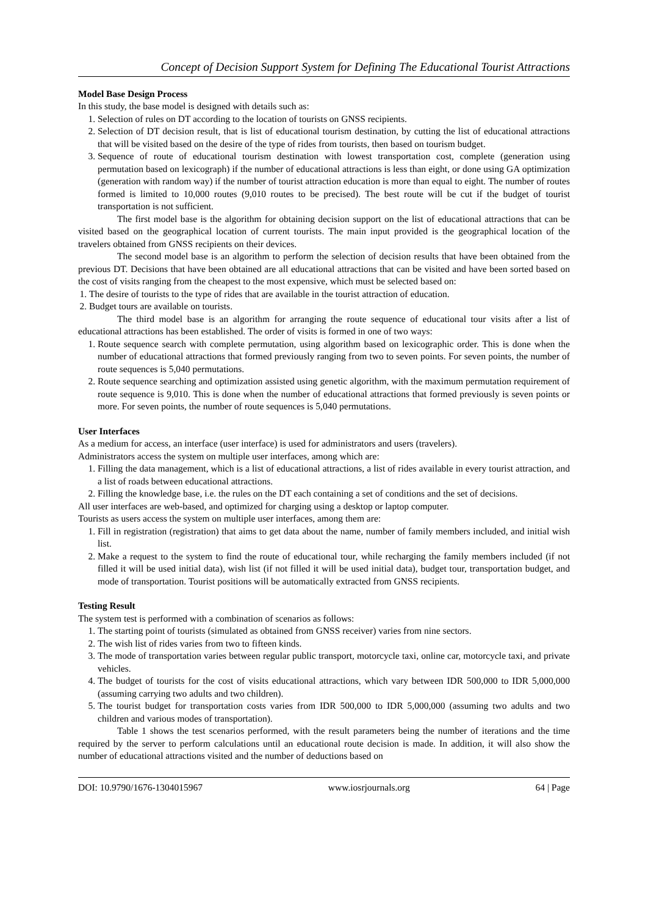Concept of Decision Support System for Defining The Educational Tourist Attractions
Model Base Design Process
In this study, the base model is designed with details such as:
1. Selection of rules on DT according to the location of tourists on GNSS recipients.
2. Selection of DT decision result, that is list of educational tourism destination, by cutting the list of educational attractions that will be visited based on the desire of the type of rides from tourists, then based on tourism budget.
3. Sequence of route of educational tourism destination with lowest transportation cost, complete (generation using permutation based on lexicograph) if the number of educational attractions is less than eight, or done using GA optimization (generation with random way) if the number of tourist attraction education is more than equal to eight. The number of routes formed is limited to 10,000 routes (9,010 routes to be precised). The best route will be cut if the budget of tourist transportation is not sufficient.
The first model base is the algorithm for obtaining decision support on the list of educational attractions that can be visited based on the geographical location of current tourists. The main input provided is the geographical location of the travelers obtained from GNSS recipients on their devices.
The second model base is an algorithm to perform the selection of decision results that have been obtained from the previous DT. Decisions that have been obtained are all educational attractions that can be visited and have been sorted based on the cost of visits ranging from the cheapest to the most expensive, which must be selected based on:
1. The desire of tourists to the type of rides that are available in the tourist attraction of education.
2. Budget tours are available on tourists.
The third model base is an algorithm for arranging the route sequence of educational tour visits after a list of educational attractions has been established. The order of visits is formed in one of two ways:
1. Route sequence search with complete permutation, using algorithm based on lexicographic order. This is done when the number of educational attractions that formed previously ranging from two to seven points. For seven points, the number of route sequences is 5,040 permutations.
2. Route sequence searching and optimization assisted using genetic algorithm, with the maximum permutation requirement of route sequence is 9,010. This is done when the number of educational attractions that formed previously is seven points or more. For seven points, the number of route sequences is 5,040 permutations.
User Interfaces
As a medium for access, an interface (user interface) is used for administrators and users (travelers).
Administrators access the system on multiple user interfaces, among which are:
1. Filling the data management, which is a list of educational attractions, a list of rides available in every tourist attraction, and a list of roads between educational attractions.
2. Filling the knowledge base, i.e. the rules on the DT each containing a set of conditions and the set of decisions.
All user interfaces are web-based, and optimized for charging using a desktop or laptop computer.
Tourists as users access the system on multiple user interfaces, among them are:
1. Fill in registration (registration) that aims to get data about the name, number of family members included, and initial wish list.
2. Make a request to the system to find the route of educational tour, while recharging the family members included (if not filled it will be used initial data), wish list (if not filled it will be used initial data), budget tour, transportation budget, and mode of transportation. Tourist positions will be automatically extracted from GNSS recipients.
Testing Result
The system test is performed with a combination of scenarios as follows:
1. The starting point of tourists (simulated as obtained from GNSS receiver) varies from nine sectors.
2. The wish list of rides varies from two to fifteen kinds.
3. The mode of transportation varies between regular public transport, motorcycle taxi, online car, motorcycle taxi, and private vehicles.
4. The budget of tourists for the cost of visits educational attractions, which vary between IDR 500,000 to IDR 5,000,000 (assuming carrying two adults and two children).
5. The tourist budget for transportation costs varies from IDR 500,000 to IDR 5,000,000 (assuming two adults and two children and various modes of transportation).
Table 1 shows the test scenarios performed, with the result parameters being the number of iterations and the time required by the server to perform calculations until an educational route decision is made. In addition, it will also show the number of educational attractions visited and the number of deductions based on
DOI: 10.9790/1676-1304015967 www.iosrjournals.org 64 | Page